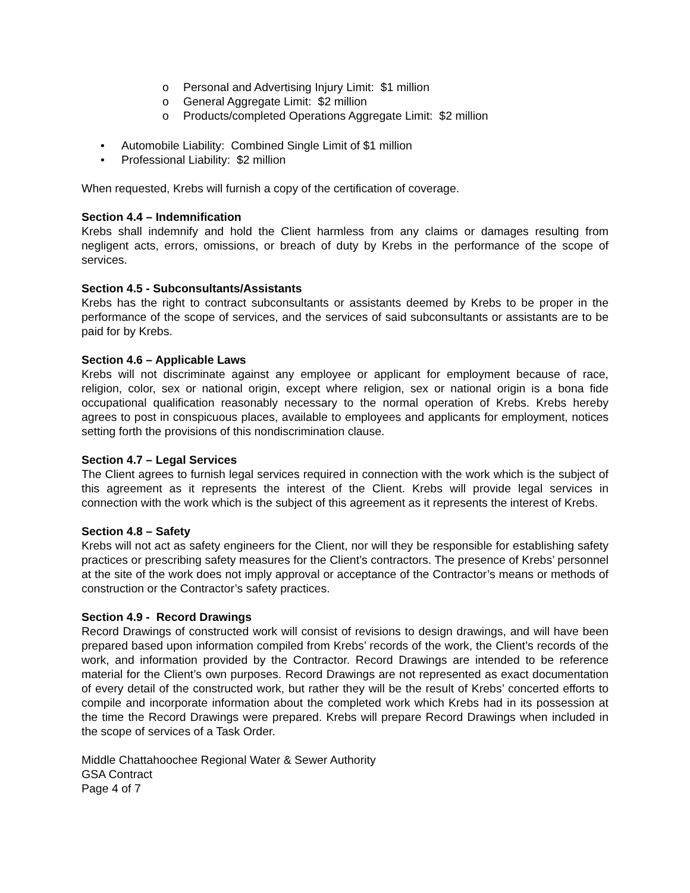o Personal and Advertising Injury Limit: $1 million
o General Aggregate Limit: $2 million
o Products/completed Operations Aggregate Limit: $2 million
• Automobile Liability: Combined Single Limit of $1 million
• Professional Liability: $2 million
When requested, Krebs will furnish a copy of the certification of coverage.
Section 4.4 – Indemnification
Krebs shall indemnify and hold the Client harmless from any claims or damages resulting from negligent acts, errors, omissions, or breach of duty by Krebs in the performance of the scope of services.
Section 4.5 - Subconsultants/Assistants
Krebs has the right to contract subconsultants or assistants deemed by Krebs to be proper in the performance of the scope of services, and the services of said subconsultants or assistants are to be paid for by Krebs.
Section 4.6 – Applicable Laws
Krebs will not discriminate against any employee or applicant for employment because of race, religion, color, sex or national origin, except where religion, sex or national origin is a bona fide occupational qualification reasonably necessary to the normal operation of Krebs. Krebs hereby agrees to post in conspicuous places, available to employees and applicants for employment, notices setting forth the provisions of this nondiscrimination clause.
Section 4.7 – Legal Services
The Client agrees to furnish legal services required in connection with the work which is the subject of this agreement as it represents the interest of the Client. Krebs will provide legal services in connection with the work which is the subject of this agreement as it represents the interest of Krebs.
Section 4.8 – Safety
Krebs will not act as safety engineers for the Client, nor will they be responsible for establishing safety practices or prescribing safety measures for the Client’s contractors. The presence of Krebs’ personnel at the site of the work does not imply approval or acceptance of the Contractor’s means or methods of construction or the Contractor’s safety practices.
Section 4.9 - Record Drawings
Record Drawings of constructed work will consist of revisions to design drawings, and will have been prepared based upon information compiled from Krebs’ records of the work, the Client’s records of the work, and information provided by the Contractor. Record Drawings are intended to be reference material for the Client’s own purposes. Record Drawings are not represented as exact documentation of every detail of the constructed work, but rather they will be the result of Krebs’ concerted efforts to compile and incorporate information about the completed work which Krebs had in its possession at the time the Record Drawings were prepared. Krebs will prepare Record Drawings when included in the scope of services of a Task Order.
Middle Chattahoochee Regional Water & Sewer Authority
GSA Contract
Page 4 of 7